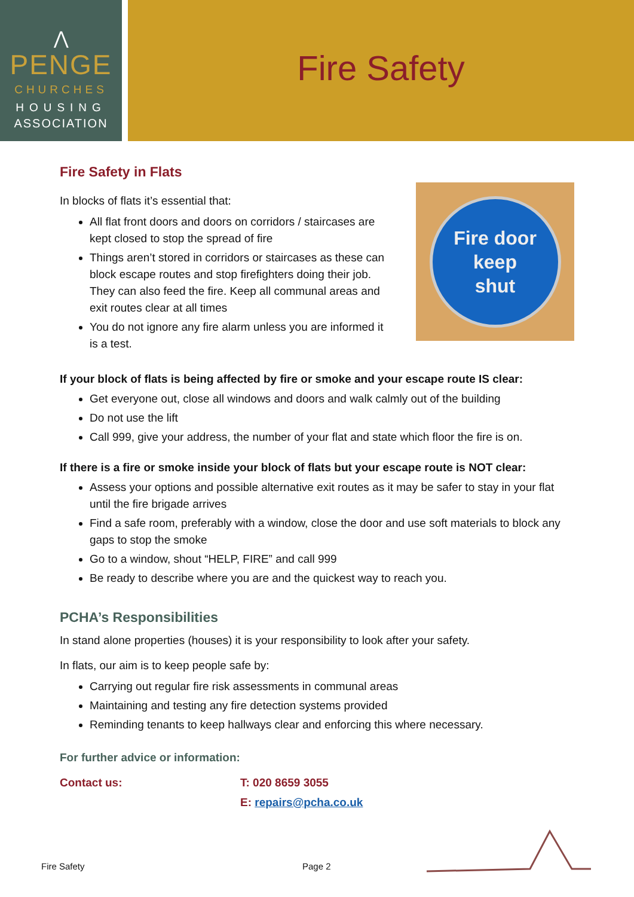⋀
PENGE
CHURCHES
HOUSING
ASSOCIATION
Fire Safety
Fire Safety in Flats
In blocks of flats it’s essential that:
All flat front doors and doors on corridors / staircases are kept closed to stop the spread of fire
Things aren’t stored in corridors or staircases as these can block escape routes and stop firefighters doing their job. They can also feed the fire. Keep all communal areas and exit routes clear at all times
You do not ignore any fire alarm unless you are informed it is a test.
Fire door
keep
shut
If your block of flats is being affected by fire or smoke and your escape route IS clear:
Get everyone out, close all windows and doors and walk calmly out of the building
Do not use the lift
Call 999, give your address, the number of your flat and state which floor the fire is on.
If there is a fire or smoke inside your block of flats but your escape route is NOT clear:
Assess your options and possible alternative exit routes as it may be safer to stay in your flat until the fire brigade arrives
Find a safe room, preferably with a window, close the door and use soft materials to block any gaps to stop the smoke
Go to a window, shout “HELP, FIRE” and call 999
Be ready to describe where you are and the quickest way to reach you.
PCHA’s Responsibilities
In stand alone properties (houses) it is your responsibility to look after your safety.
In flats, our aim is to keep people safe by:
Carrying out regular fire risk assessments in communal areas
Maintaining and testing any fire detection systems provided
Reminding tenants to keep hallways clear and enforcing this where necessary.
For further advice or information:
Contact us: T: 020 8659 3055
E: repairs@pcha.co.uk
Fire Safety Page 2